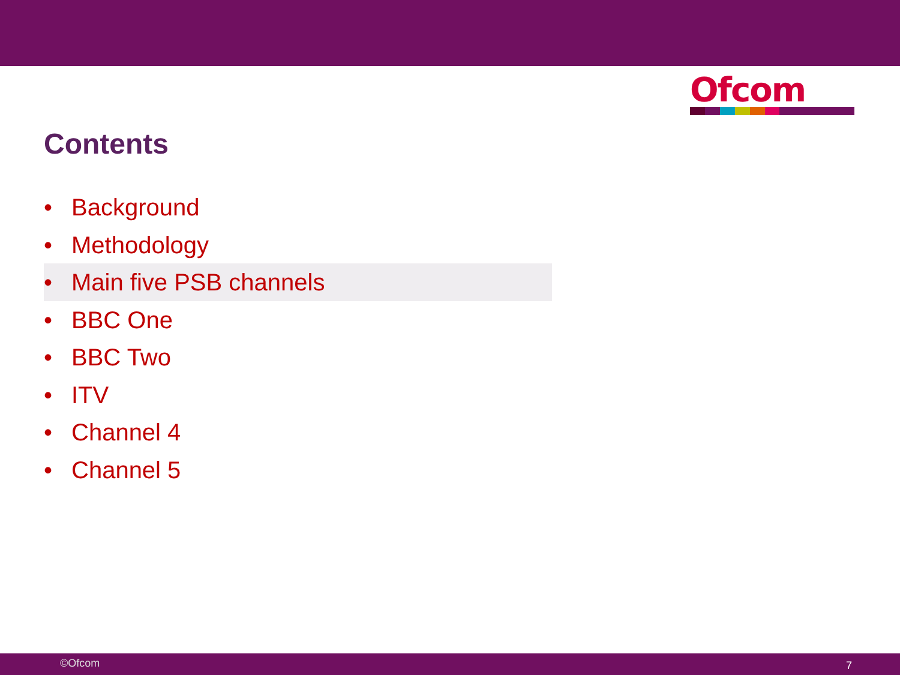Ofcom
Contents
• Background
• Methodology
• Main five PSB channels
• BBC One
• BBC Two
• ITV
• Channel 4
• Channel 5
©Ofcom 7